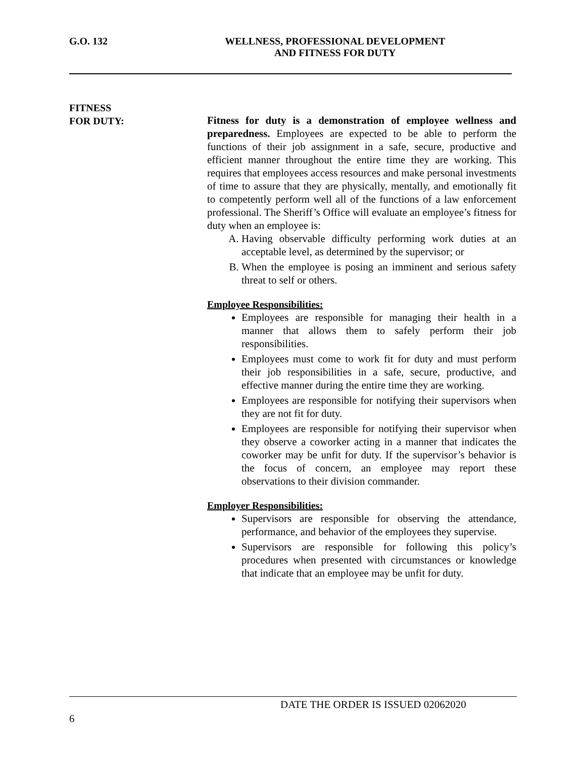G.O. 132 WELLNESS, PROFESSIONAL DEVELOPMENT
AND FITNESS FOR DUTY
FITNESS
FOR DUTY:
Fitness for duty is a demonstration of employee wellness and preparedness. Employees are expected to be able to perform the functions of their job assignment in a safe, secure, productive and efficient manner throughout the entire time they are working. This requires that employees access resources and make personal investments of time to assure that they are physically, mentally, and emotionally fit to competently perform well all of the functions of a law enforcement professional. The Sheriff’s Office will evaluate an employee’s fitness for duty when an employee is:
A. Having observable difficulty performing work duties at an acceptable level, as determined by the supervisor; or
B. When the employee is posing an imminent and serious safety threat to self or others.
Employee Responsibilities:
Employees are responsible for managing their health in a manner that allows them to safely perform their job responsibilities.
Employees must come to work fit for duty and must perform their job responsibilities in a safe, secure, productive, and effective manner during the entire time they are working.
Employees are responsible for notifying their supervisors when they are not fit for duty.
Employees are responsible for notifying their supervisor when they observe a coworker acting in a manner that indicates the coworker may be unfit for duty. If the supervisor’s behavior is the focus of concern, an employee may report these observations to their division commander.
Employer Responsibilities:
Supervisors are responsible for observing the attendance, performance, and behavior of the employees they supervise.
Supervisors are responsible for following this policy’s procedures when presented with circumstances or knowledge that indicate that an employee may be unfit for duty.
DATE THE ORDER IS ISSUED 02062020
6